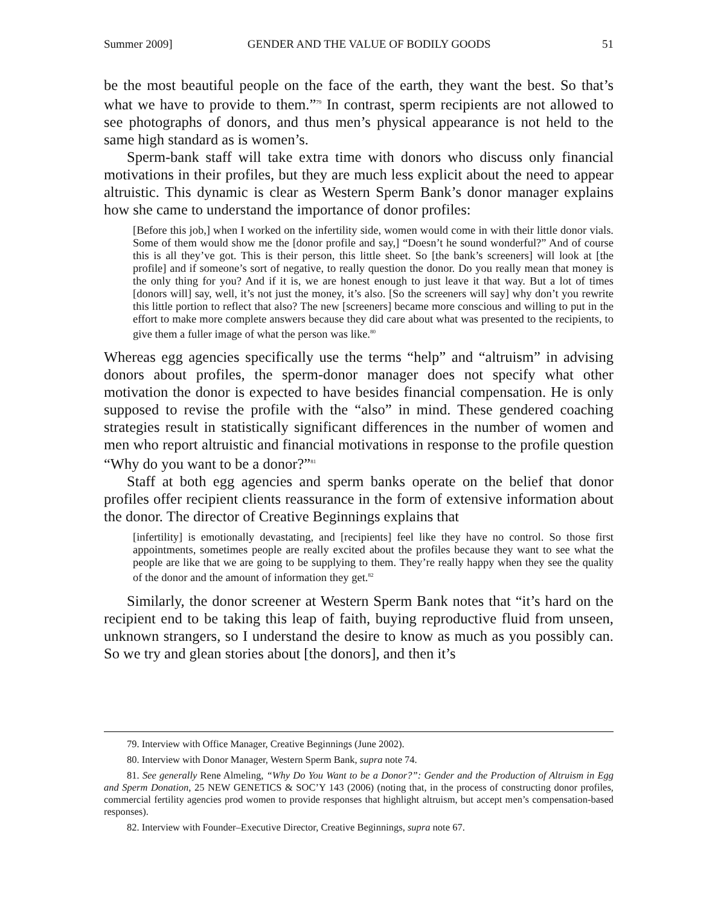Summer 2009] GENDER AND THE VALUE OF BODILY GOODS 51
be the most beautiful people on the face of the earth, they want the best. So that’s what we have to provide to them.”<sup>79</sup> In contrast, sperm recipients are not allowed to see photographs of donors, and thus men’s physical appearance is not held to the same high standard as is women’s.
Sperm-bank staff will take extra time with donors who discuss only financial motivations in their profiles, but they are much less explicit about the need to appear altruistic. This dynamic is clear as Western Sperm Bank’s donor manager explains how she came to understand the importance of donor profiles:
[Before this job,] when I worked on the infertility side, women would come in with their little donor vials. Some of them would show me the [donor profile and say,] “Doesn’t he sound wonderful?” And of course this is all they’ve got. This is their person, this little sheet. So [the bank’s screeners] will look at [the profile] and if someone’s sort of negative, to really question the donor. Do you really mean that money is the only thing for you? And if it is, we are honest enough to just leave it that way. But a lot of times [donors will] say, well, it’s not just the money, it’s also. [So the screeners will say] why don’t you rewrite this little portion to reflect that also? The new [screeners] became more conscious and willing to put in the effort to make more complete answers because they did care about what was presented to the recipients, to give them a fuller image of what the person was like.<sup>80</sup>
Whereas egg agencies specifically use the terms “help” and “altruism” in advising donors about profiles, the sperm-donor manager does not specify what other motivation the donor is expected to have besides financial compensation. He is only supposed to revise the profile with the “also” in mind. These gendered coaching strategies result in statistically significant differences in the number of women and men who report altruistic and financial motivations in response to the profile question “Why do you want to be a donor?”<sup>81</sup>
Staff at both egg agencies and sperm banks operate on the belief that donor profiles offer recipient clients reassurance in the form of extensive information about the donor. The director of Creative Beginnings explains that
[infertility] is emotionally devastating, and [recipients] feel like they have no control. So those first appointments, sometimes people are really excited about the profiles because they want to see what the people are like that we are going to be supplying to them. They’re really happy when they see the quality of the donor and the amount of information they get.<sup>82</sup>
Similarly, the donor screener at Western Sperm Bank notes that “it’s hard on the recipient end to be taking this leap of faith, buying reproductive fluid from unseen, unknown strangers, so I understand the desire to know as much as you possibly can. So we try and glean stories about [the donors], and then it’s
79. Interview with Office Manager, Creative Beginnings (June 2002).
80. Interview with Donor Manager, Western Sperm Bank, supra note 74.
81. See generally Rene Almeling, “Why Do You Want to be a Donor?”: Gender and the Production of Altruism in Egg and Sperm Donation, 25 NEW GENETICS & SOC’Y 143 (2006) (noting that, in the process of constructing donor profiles, commercial fertility agencies prod women to provide responses that highlight altruism, but accept men’s compensation-based responses).
82. Interview with Founder–Executive Director, Creative Beginnings, supra note 67.